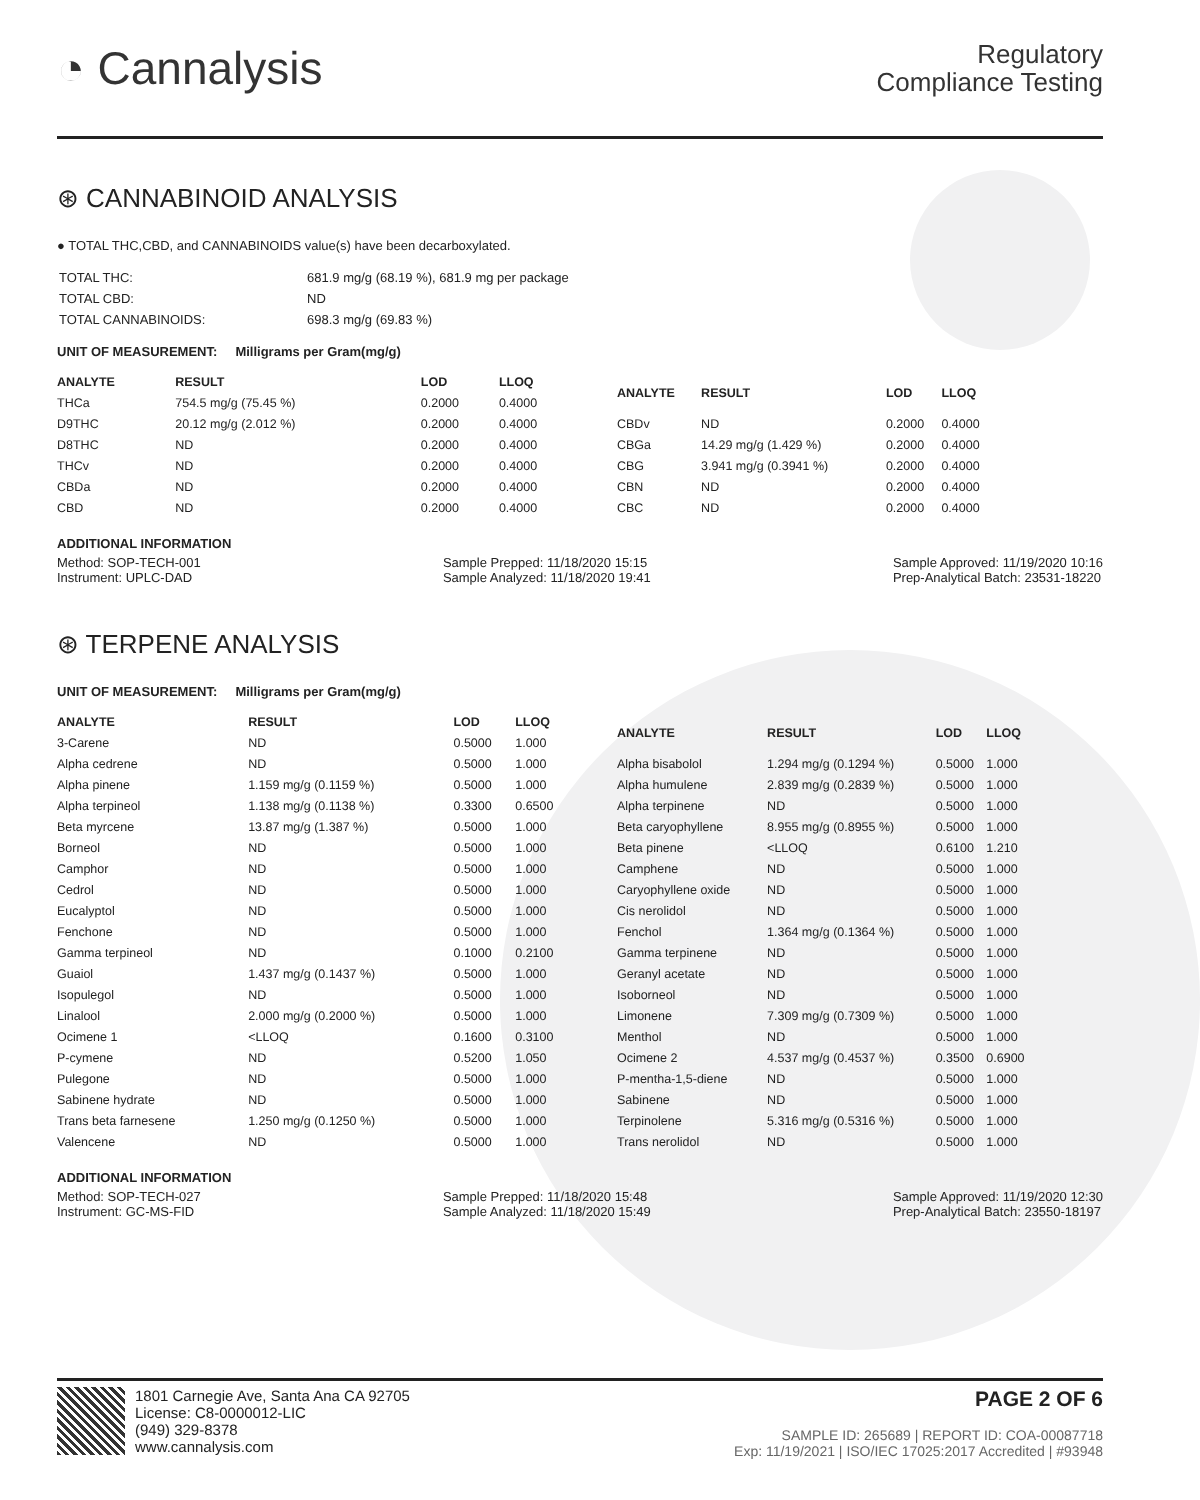◔ Cannalysis
Regulatory
Compliance Testing
⊛ CANNABINOID ANALYSIS
● TOTAL THC,CBD, and CANNABINOIDS value(s) have been decarboxylated.
| TOTAL THC: | 681.9 mg/g (68.19 %), 681.9 mg per package |
| TOTAL CBD: | ND |
| TOTAL CANNABINOIDS: | 698.3 mg/g (69.83 %) |
UNIT OF MEASUREMENT: Milligrams per Gram(mg/g)
| ANALYTE | RESULT | LOD | LLOQ |
| --- | --- | --- | --- |
| THCa | 754.5 mg/g (75.45 %) | 0.2000 | 0.4000 |
| D9THC | 20.12 mg/g (2.012 %) | 0.2000 | 0.4000 |
| D8THC | ND | 0.2000 | 0.4000 |
| THCv | ND | 0.2000 | 0.4000 |
| CBDa | ND | 0.2000 | 0.4000 |
| CBD | ND | 0.2000 | 0.4000 |
| ANALYTE | RESULT | LOD | LLOQ |
| --- | --- | --- | --- |
| CBDv | ND | 0.2000 | 0.4000 |
| CBGa | 14.29 mg/g (1.429 %) | 0.2000 | 0.4000 |
| CBG | 3.941 mg/g (0.3941 %) | 0.2000 | 0.4000 |
| CBN | ND | 0.2000 | 0.4000 |
| CBC | ND | 0.2000 | 0.4000 |
ADDITIONAL INFORMATION
Method: SOP-TECH-001
Instrument: UPLC-DAD
Sample Prepped: 11/18/2020 15:15
Sample Analyzed: 11/18/2020 19:41
Sample Approved: 11/19/2020 10:16
Prep-Analytical Batch: 23531-18220
⊛ TERPENE ANALYSIS
UNIT OF MEASUREMENT: Milligrams per Gram(mg/g)
| ANALYTE | RESULT | LOD | LLOQ |
| --- | --- | --- | --- |
| 3-Carene | ND | 0.5000 | 1.000 |
| Alpha cedrene | ND | 0.5000 | 1.000 |
| Alpha pinene | 1.159 mg/g (0.1159 %) | 0.5000 | 1.000 |
| Alpha terpineol | 1.138 mg/g (0.1138 %) | 0.3300 | 0.6500 |
| Beta myrcene | 13.87 mg/g (1.387 %) | 0.5000 | 1.000 |
| Borneol | ND | 0.5000 | 1.000 |
| Camphor | ND | 0.5000 | 1.000 |
| Cedrol | ND | 0.5000 | 1.000 |
| Eucalyptol | ND | 0.5000 | 1.000 |
| Fenchone | ND | 0.5000 | 1.000 |
| Gamma terpineol | ND | 0.1000 | 0.2100 |
| Guaiol | 1.437 mg/g (0.1437 %) | 0.5000 | 1.000 |
| Isopulegol | ND | 0.5000 | 1.000 |
| Linalool | 2.000 mg/g (0.2000 %) | 0.5000 | 1.000 |
| Ocimene 1 | <LLOQ | 0.1600 | 0.3100 |
| P-cymene | ND | 0.5200 | 1.050 |
| Pulegone | ND | 0.5000 | 1.000 |
| Sabinene hydrate | ND | 0.5000 | 1.000 |
| Trans beta farnesene | 1.250 mg/g (0.1250 %) | 0.5000 | 1.000 |
| Valencene | ND | 0.5000 | 1.000 |
| ANALYTE | RESULT | LOD | LLOQ |
| --- | --- | --- | --- |
| Alpha bisabolol | 1.294 mg/g (0.1294 %) | 0.5000 | 1.000 |
| Alpha humulene | 2.839 mg/g (0.2839 %) | 0.5000 | 1.000 |
| Alpha terpinene | ND | 0.5000 | 1.000 |
| Beta caryophyllene | 8.955 mg/g (0.8955 %) | 0.5000 | 1.000 |
| Beta pinene | <LLOQ | 0.6100 | 1.210 |
| Camphene | ND | 0.5000 | 1.000 |
| Caryophyllene oxide | ND | 0.5000 | 1.000 |
| Cis nerolidol | ND | 0.5000 | 1.000 |
| Fenchol | 1.364 mg/g (0.1364 %) | 0.5000 | 1.000 |
| Gamma terpinene | ND | 0.5000 | 1.000 |
| Geranyl acetate | ND | 0.5000 | 1.000 |
| Isoborneol | ND | 0.5000 | 1.000 |
| Limonene | 7.309 mg/g (0.7309 %) | 0.5000 | 1.000 |
| Menthol | ND | 0.5000 | 1.000 |
| Ocimene 2 | 4.537 mg/g (0.4537 %) | 0.3500 | 0.6900 |
| P-mentha-1,5-diene | ND | 0.5000 | 1.000 |
| Sabinene | ND | 0.5000 | 1.000 |
| Terpinolene | 5.316 mg/g (0.5316 %) | 0.5000 | 1.000 |
| Trans nerolidol | ND | 0.5000 | 1.000 |
ADDITIONAL INFORMATION
Method: SOP-TECH-027
Instrument: GC-MS-FID
Sample Prepped: 11/18/2020 15:48
Sample Analyzed: 11/18/2020 15:49
Sample Approved: 11/19/2020 12:30
Prep-Analytical Batch: 23550-18197
1801 Carnegie Ave, Santa Ana CA 92705
License: C8-0000012-LIC
(949) 329-8378
www.cannalysis.com
PAGE 2 OF 6
SAMPLE ID: 265689 | REPORT ID: COA-00087718
Exp: 11/19/2021 | ISO/IEC 17025:2017 Accredited | #93948